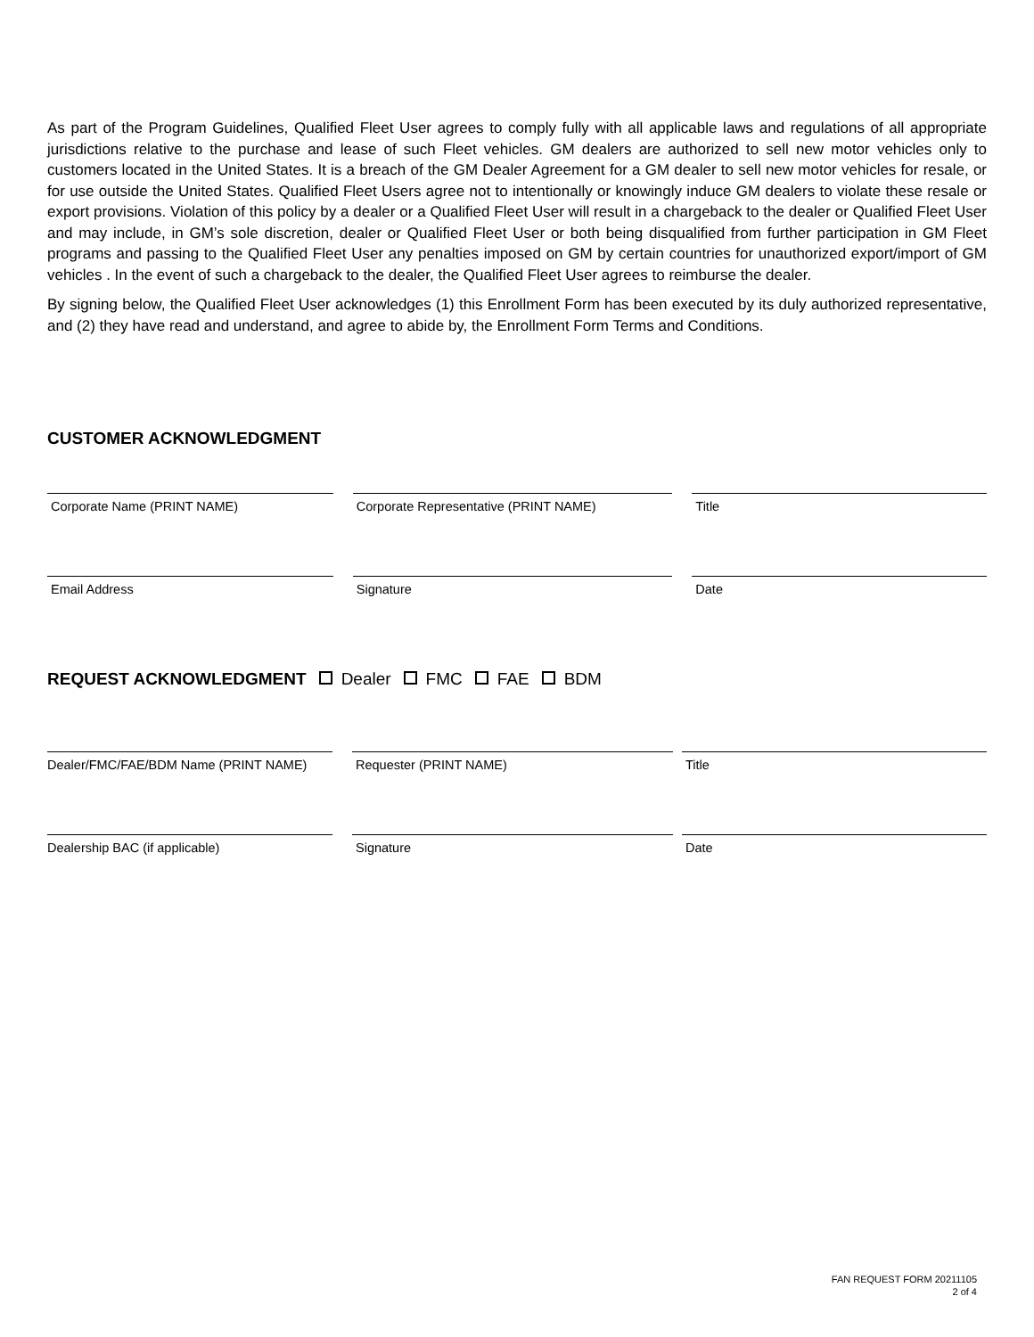As part of the Program Guidelines, Qualified Fleet User agrees to comply fully with all applicable laws and regulations of all appropriate jurisdictions relative to the purchase and lease of such Fleet vehicles. GM dealers are authorized to sell new motor vehicles only to customers located in the United States. It is a breach of the GM Dealer Agreement for a GM dealer to sell new motor vehicles for resale, or for use outside the United States. Qualified Fleet Users agree not to intentionally or knowingly induce GM dealers to violate these resale or export provisions. Violation of this policy by a dealer or a Qualified Fleet User will result in a chargeback to the dealer or Qualified Fleet User and may include, in GM’s sole discretion, dealer or Qualified Fleet User or both being disqualified from further participation in GM Fleet programs and passing to the Qualified Fleet User any penalties imposed on GM by certain countries for unauthorized export/import of GM vehicles . In the event of such a chargeback to the dealer, the Qualified Fleet User agrees to reimburse the dealer.
By signing below, the Qualified Fleet User acknowledges (1) this Enrollment Form has been executed by its duly authorized representative, and (2) they have read and understand, and agree to abide by, the Enrollment Form Terms and Conditions.
CUSTOMER ACKNOWLEDGMENT
Corporate Name (PRINT NAME) Corporate Representative (PRINT NAME) Title
Email Address Signature Date
REQUEST ACKNOWLEDGMENT Dealer FMC FAE BDM
Dealer/FMC/FAE/BDM Name (PRINT NAME) Requester (PRINT NAME) Title
Dealership BAC (if applicable) Signature Date
FAN REQUEST FORM 20211105
2 of 4